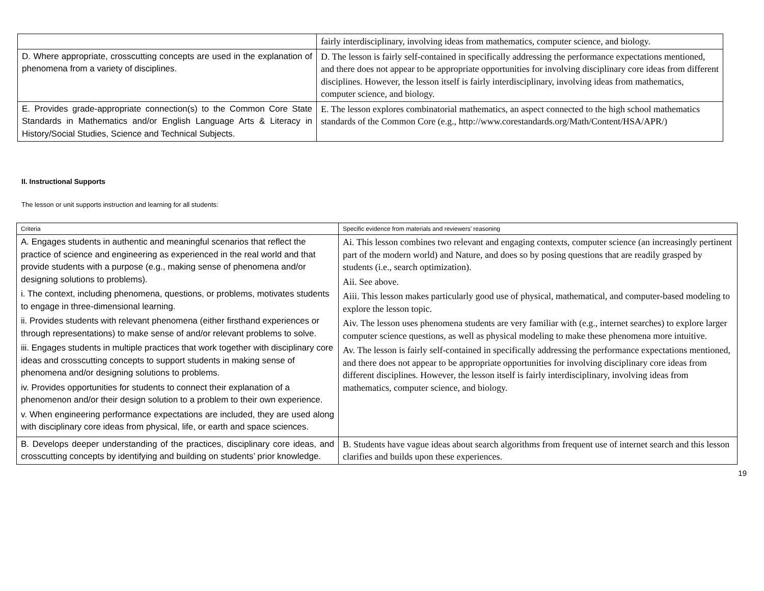| | fairly interdisciplinary, involving ideas from mathematics, computer science, and biology. |
| D. Where appropriate, crosscutting concepts are used in the explanation of phenomena from a variety of disciplines. | D. The lesson is fairly self-contained in specifically addressing the performance expectations mentioned, and there does not appear to be appropriate opportunities for involving disciplinary core ideas from different disciplines. However, the lesson itself is fairly interdisciplinary, involving ideas from mathematics, computer science, and biology. |
| E. Provides grade-appropriate connection(s) to the Common Core State Standards in Mathematics and/or English Language Arts & Literacy in History/Social Studies, Science and Technical Subjects. | E. The lesson explores combinatorial mathematics, an aspect connected to the high school mathematics standards of the Common Core (e.g., http://www.corestandards.org/Math/Content/HSA/APR/) |
II. Instructional Supports
The lesson or unit supports instruction and learning for all students:
| Criteria | Specific evidence from materials and reviewers’ reasoning |
| A. Engages students in authentic and meaningful scenarios that reflect the practice of science and engineering as experienced in the real world and that provide students with a purpose (e.g., making sense of phenomena and/or designing solutions to problems). i. The context, including phenomena, questions, or problems, motivates students to engage in three-dimensional learning. ii. Provides students with relevant phenomena (either firsthand experiences or through representations) to make sense of and/or relevant problems to solve. iii. Engages students in multiple practices that work together with disciplinary core ideas and crosscutting concepts to support students in making sense of phenomena and/or designing solutions to problems. iv. Provides opportunities for students to connect their explanation of a phenomenon and/or their design solution to a problem to their own experience. v. When engineering performance expectations are included, they are used along with disciplinary core ideas from physical, life, or earth and space sciences. | Ai. This lesson combines two relevant and engaging contexts, computer science (an increasingly pertinent part of the modern world) and Nature, and does so by posing questions that are readily grasped by students (i.e., search optimization). Aii. See above. Aiii. This lesson makes particularly good use of physical, mathematical, and computer-based modeling to explore the lesson topic. Aiv. The lesson uses phenomena students are very familiar with (e.g., internet searches) to explore larger computer science questions, as well as physical modeling to make these phenomena more intuitive. Av. The lesson is fairly self-contained in specifically addressing the performance expectations mentioned, and there does not appear to be appropriate opportunities for involving disciplinary core ideas from different disciplines. However, the lesson itself is fairly interdisciplinary, involving ideas from mathematics, computer science, and biology. |
| B. Develops deeper understanding of the practices, disciplinary core ideas, and crosscutting concepts by identifying and building on students’ prior knowledge. | B. Students have vague ideas about search algorithms from frequent use of internet search and this lesson clarifies and builds upon these experiences. |
19